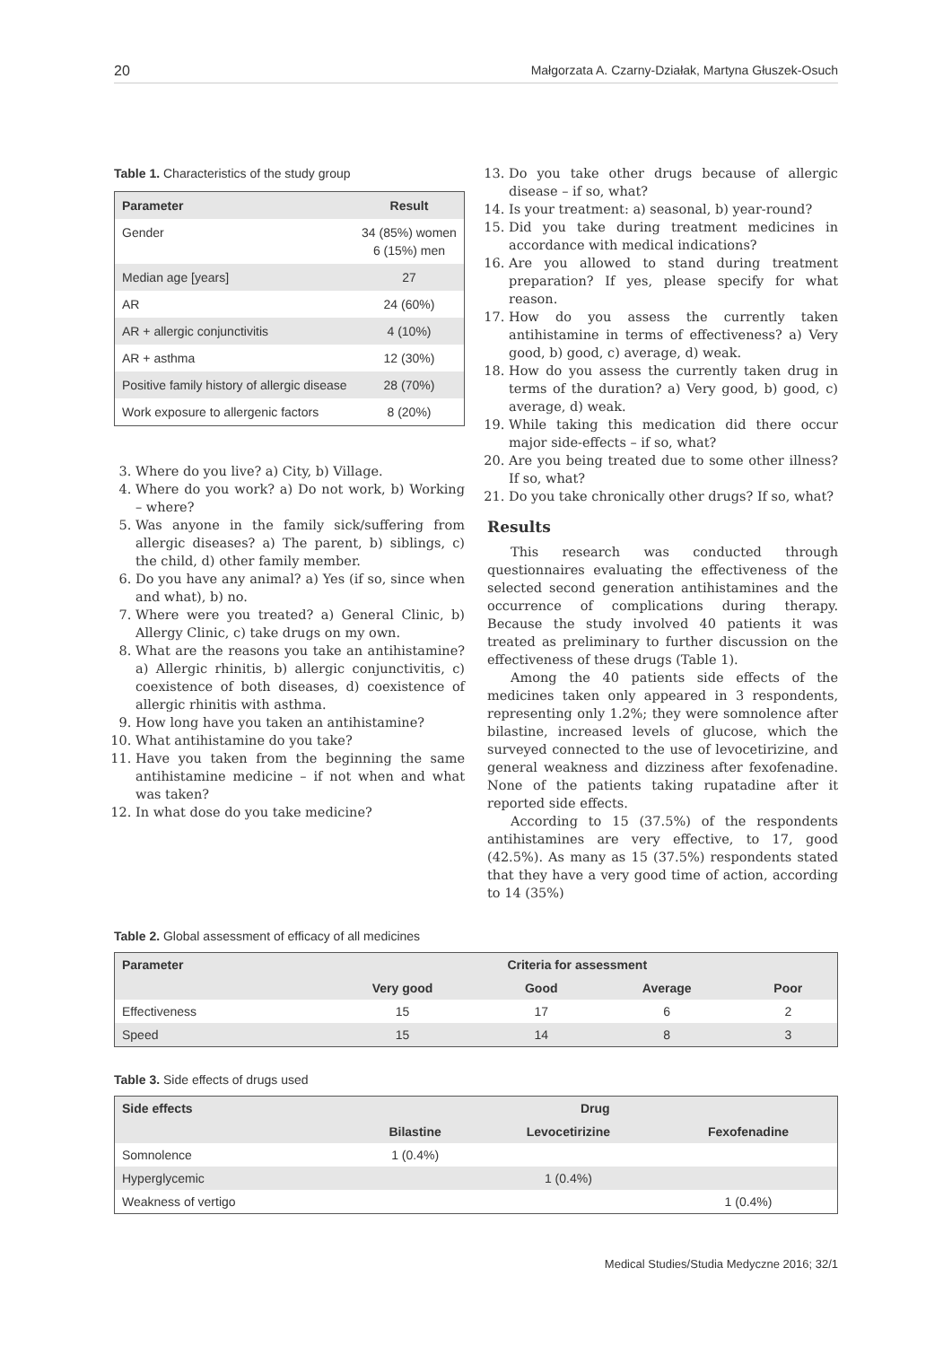20 Małgorzata A. Czarny-Działak, Martyna Głuszek-Osuch
Table 1. Characteristics of the study group
| Parameter | Result |
| --- | --- |
| Gender | 34 (85%) women 6 (15%) men |
| Median age [years] | 27 |
| AR | 24 (60%) |
| AR + allergic conjunctivitis | 4 (10%) |
| AR + asthma | 12 (30%) |
| Positive family history of allergic disease | 28 (70%) |
| Work exposure to allergenic factors | 8 (20%) |
3. Where do you live? a) City, b) Village.
4. Where do you work? a) Do not work, b) Working – where?
5. Was anyone in the family sick/suffering from allergic diseases? a) The parent, b) siblings, c) the child, d) other family member.
6. Do you have any animal? a) Yes (if so, since when and what), b) no.
7. Where were you treated? a) General Clinic, b) Allergy Clinic, c) take drugs on my own.
8. What are the reasons you take an antihistamine? a) Allergic rhinitis, b) allergic conjunctivitis, c) coexistence of both diseases, d) coexistence of allergic rhinitis with asthma.
9. How long have you taken an antihistamine?
10. What antihistamine do you take?
11. Have you taken from the beginning the same antihistamine medicine – if not when and what was taken?
12. In what dose do you take medicine?
13. Do you take other drugs because of allergic disease – if so, what?
14. Is your treatment: a) seasonal, b) year-round?
15. Did you take during treatment medicines in accordance with medical indications?
16. Are you allowed to stand during treatment preparation? If yes, please specify for what reason.
17. How do you assess the currently taken antihistamine in terms of effectiveness? a) Very good, b) good, c) average, d) weak.
18. How do you assess the currently taken drug in terms of the duration? a) Very good, b) good, c) average, d) weak.
19. While taking this medication did there occur major side-effects – if so, what?
20. Are you being treated due to some other illness? If so, what?
21. Do you take chronically other drugs? If so, what?
Results
This research was conducted through questionnaires evaluating the effectiveness of the selected second generation antihistamines and the occurrence of complications during therapy. Because the study involved 40 patients it was treated as preliminary to further discussion on the effectiveness of these drugs (Table 1).
Among the 40 patients side effects of the medicines taken only appeared in 3 respondents, representing only 1.2%; they were somnolence after bilastine, increased levels of glucose, which the surveyed connected to the use of levocetirizine, and general weakness and dizziness after fexofenadine. None of the patients taking rupatadine after it reported side effects.
According to 15 (37.5%) of the respondents antihistamines are very effective, to 17, good (42.5%). As many as 15 (37.5%) respondents stated that they have a very good time of action, according to 14 (35%)
Table 2. Global assessment of efficacy of all medicines
| Parameter | Criteria for assessment | | | |
| --- | --- | --- | --- | --- |
| | Very good | Good | Average | Poor |
| Effectiveness | 15 | 17 | 6 | 2 |
| Speed | 15 | 14 | 8 | 3 |
Table 3. Side effects of drugs used
| Side effects | Drug | | |
| --- | --- | --- | --- |
| | Bilastine | Levocetirizine | Fexofenadine |
| Somnolence | 1 (0.4%) | | |
| Hyperglycemic | | 1 (0.4%) | |
| Weakness of vertigo | | | 1 (0.4%) |
Medical Studies/Studia Medyczne 2016; 32/1